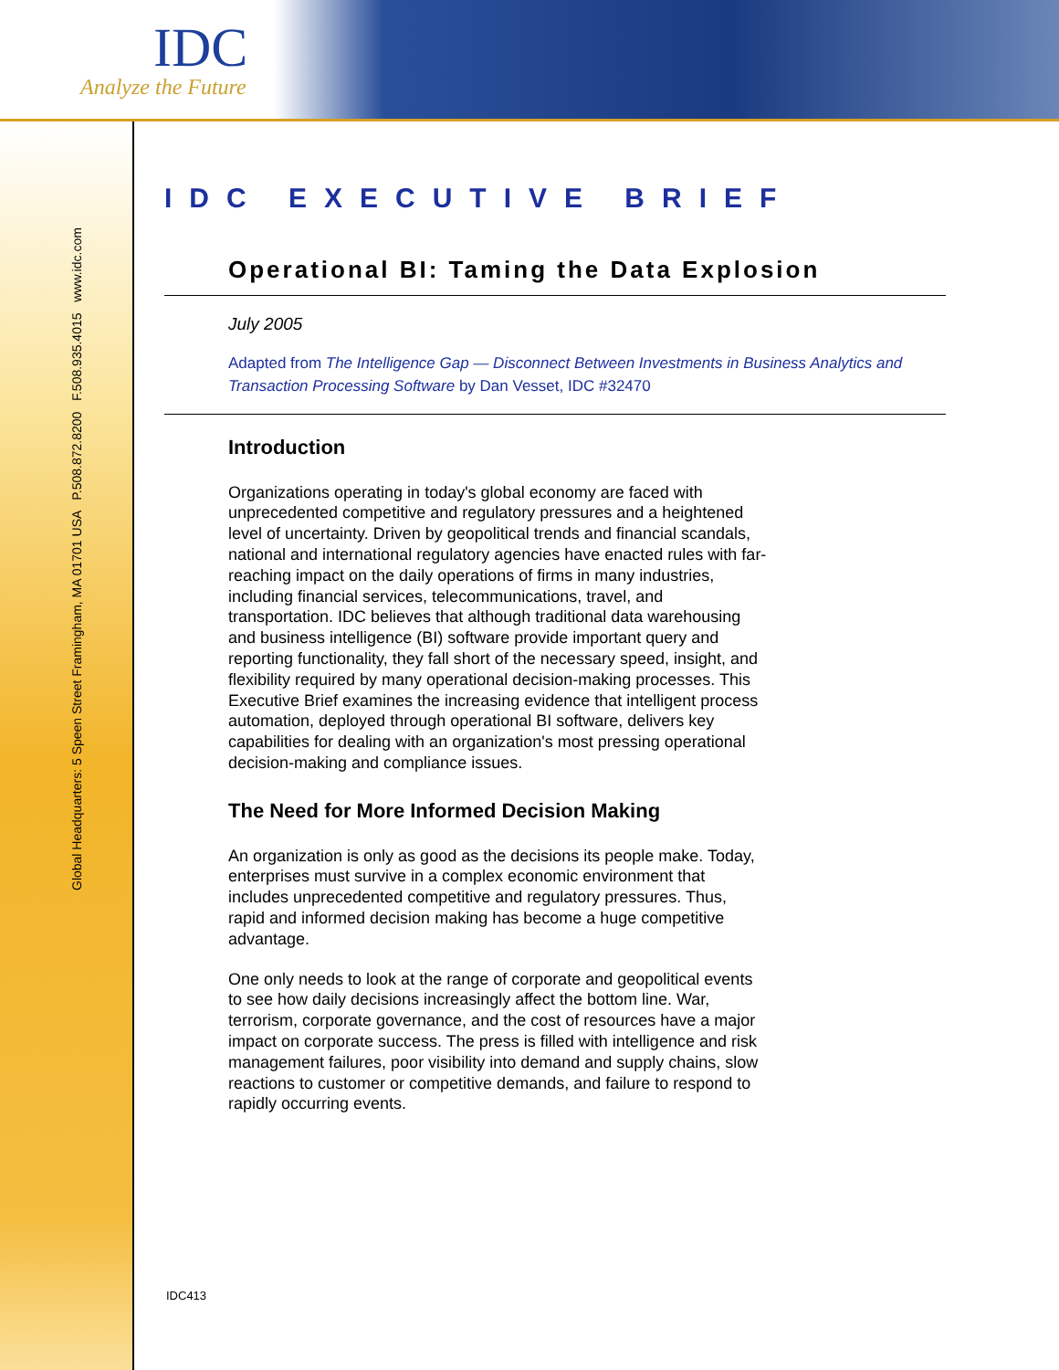IDC
Analyze the Future
Global Headquarters: 5 Speen Street Framingham, MA 01701 USA P.508.872.8200 F.508.935.4015 www.idc.com
IDC EXECUTIVE BRIEF
Operational BI: Taming the Data Explosion
July 2005
Adapted from The Intelligence Gap — Disconnect Between Investments in Business Analytics and Transaction Processing Software by Dan Vesset, IDC #32470
Introduction
Organizations operating in today's global economy are faced with unprecedented competitive and regulatory pressures and a heightened level of uncertainty. Driven by geopolitical trends and financial scandals, national and international regulatory agencies have enacted rules with far-reaching impact on the daily operations of firms in many industries, including financial services, telecommunications, travel, and transportation. IDC believes that although traditional data warehousing and business intelligence (BI) software provide important query and reporting functionality, they fall short of the necessary speed, insight, and flexibility required by many operational decision-making processes. This Executive Brief examines the increasing evidence that intelligent process automation, deployed through operational BI software, delivers key capabilities for dealing with an organization's most pressing operational decision-making and compliance issues.
The Need for More Informed Decision Making
An organization is only as good as the decisions its people make. Today, enterprises must survive in a complex economic environment that includes unprecedented competitive and regulatory pressures. Thus, rapid and informed decision making has become a huge competitive advantage.
One only needs to look at the range of corporate and geopolitical events to see how daily decisions increasingly affect the bottom line. War, terrorism, corporate governance, and the cost of resources have a major impact on corporate success. The press is filled with intelligence and risk management failures, poor visibility into demand and supply chains, slow reactions to customer or competitive demands, and failure to respond to rapidly occurring events.
IDC413